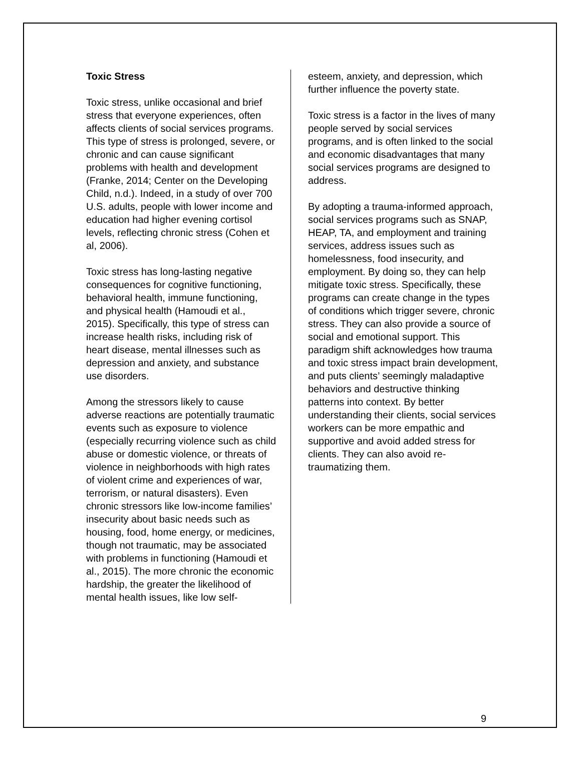Toxic Stress
Toxic stress, unlike occasional and brief stress that everyone experiences, often affects clients of social services programs. This type of stress is prolonged, severe, or chronic and can cause significant problems with health and development (Franke, 2014; Center on the Developing Child, n.d.). Indeed, in a study of over 700 U.S. adults, people with lower income and education had higher evening cortisol levels, reflecting chronic stress (Cohen et al, 2006).
Toxic stress has long-lasting negative consequences for cognitive functioning, behavioral health, immune functioning, and physical health (Hamoudi et al., 2015). Specifically, this type of stress can increase health risks, including risk of heart disease, mental illnesses such as depression and anxiety, and substance use disorders.
Among the stressors likely to cause adverse reactions are potentially traumatic events such as exposure to violence (especially recurring violence such as child abuse or domestic violence, or threats of violence in neighborhoods with high rates of violent crime and experiences of war, terrorism, or natural disasters). Even chronic stressors like low-income families’ insecurity about basic needs such as housing, food, home energy, or medicines, though not traumatic, may be associated with problems in functioning (Hamoudi et al., 2015). The more chronic the economic hardship, the greater the likelihood of mental health issues, like low self-
esteem, anxiety, and depression, which further influence the poverty state.
Toxic stress is a factor in the lives of many people served by social services programs, and is often linked to the social and economic disadvantages that many social services programs are designed to address.
By adopting a trauma-informed approach, social services programs such as SNAP, HEAP, TA, and employment and training services, address issues such as homelessness, food insecurity, and employment. By doing so, they can help mitigate toxic stress. Specifically, these programs can create change in the types of conditions which trigger severe, chronic stress. They can also provide a source of social and emotional support. This paradigm shift acknowledges how trauma and toxic stress impact brain development, and puts clients’ seemingly maladaptive behaviors and destructive thinking patterns into context. By better understanding their clients, social services workers can be more empathic and supportive and avoid added stress for clients. They can also avoid re-traumatizing them.
9